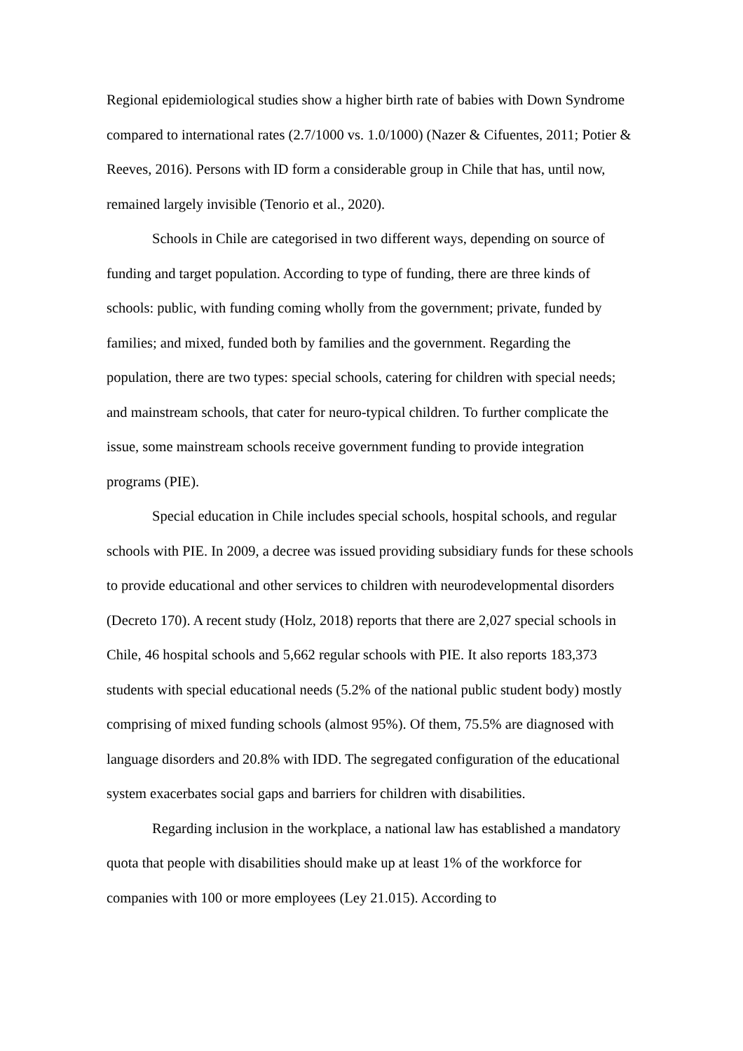Regional epidemiological studies show a higher birth rate of babies with Down Syndrome compared to international rates (2.7/1000 vs. 1.0/1000) (Nazer & Cifuentes, 2011; Potier & Reeves, 2016). Persons with ID form a considerable group in Chile that has, until now, remained largely invisible (Tenorio et al., 2020).
Schools in Chile are categorised in two different ways, depending on source of funding and target population. According to type of funding, there are three kinds of schools: public, with funding coming wholly from the government; private, funded by families; and mixed, funded both by families and the government. Regarding the population, there are two types: special schools, catering for children with special needs; and mainstream schools, that cater for neuro-typical children. To further complicate the issue, some mainstream schools receive government funding to provide integration programs (PIE).
Special education in Chile includes special schools, hospital schools, and regular schools with PIE. In 2009, a decree was issued providing subsidiary funds for these schools to provide educational and other services to children with neurodevelopmental disorders (Decreto 170). A recent study (Holz, 2018) reports that there are 2,027 special schools in Chile, 46 hospital schools and 5,662 regular schools with PIE. It also reports 183,373 students with special educational needs (5.2% of the national public student body) mostly comprising of mixed funding schools (almost 95%). Of them, 75.5% are diagnosed with language disorders and 20.8% with IDD. The segregated configuration of the educational system exacerbates social gaps and barriers for children with disabilities.
Regarding inclusion in the workplace, a national law has established a mandatory quota that people with disabilities should make up at least 1% of the workforce for companies with 100 or more employees (Ley 21.015). According to